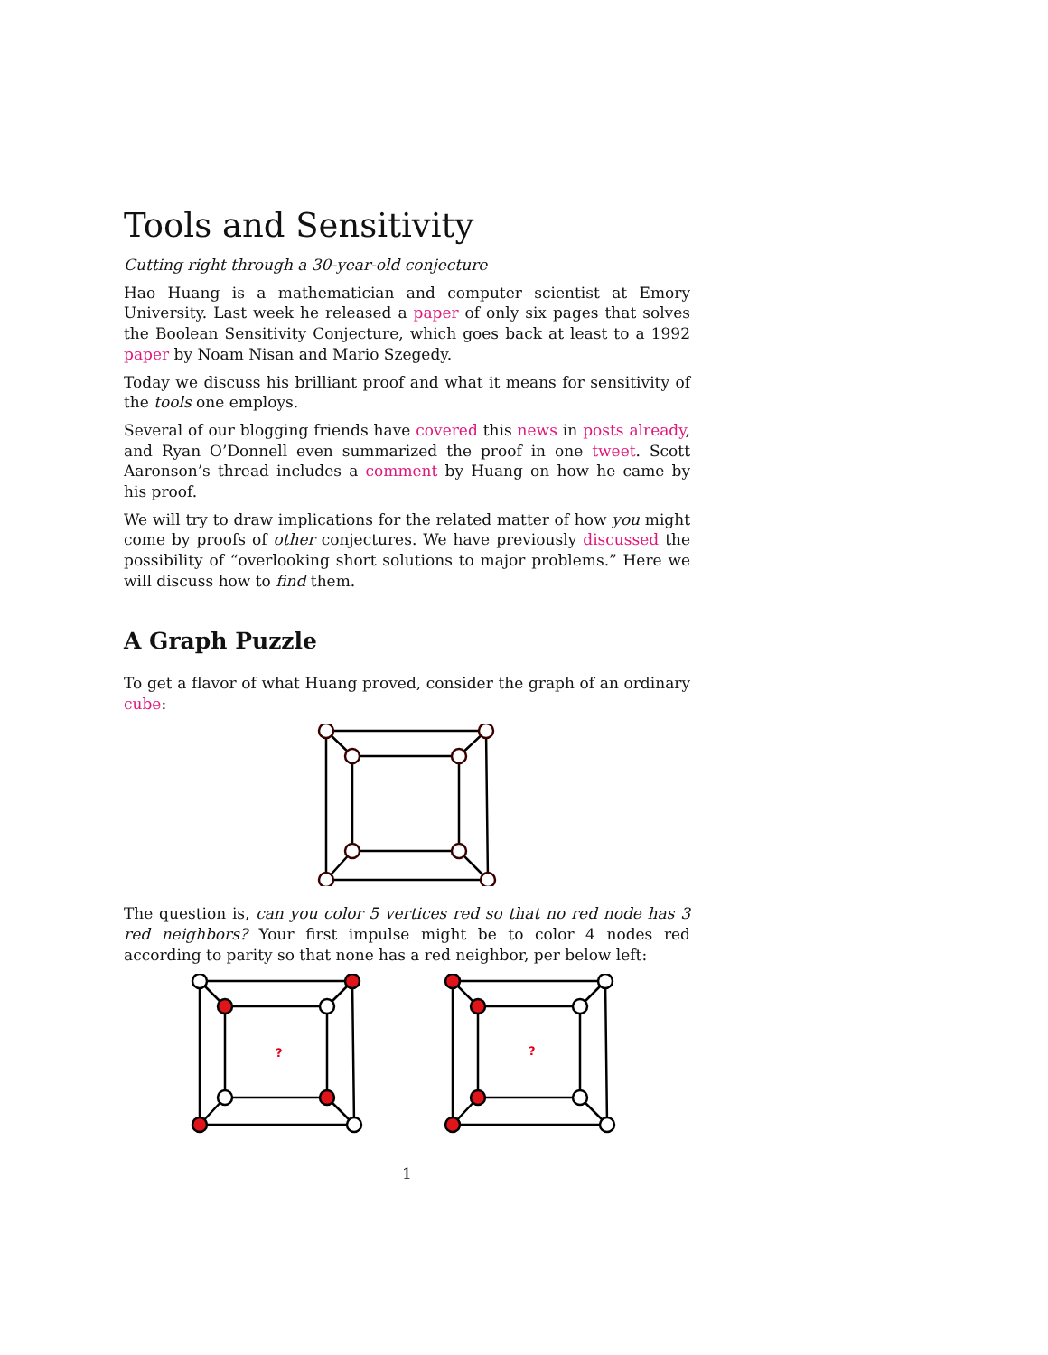Tools and Sensitivity
Cutting right through a 30-year-old conjecture
Hao Huang is a mathematician and computer scientist at Emory University. Last week he released a paper of only six pages that solves the Boolean Sensitivity Conjecture, which goes back at least to a 1992 paper by Noam Nisan and Mario Szegedy.
Today we discuss his brilliant proof and what it means for sensitivity of the tools one employs.
Several of our blogging friends have covered this news in posts already, and Ryan O’Donnell even summarized the proof in one tweet. Scott Aaronson’s thread includes a comment by Huang on how he came by his proof.
We will try to draw implications for the related matter of how you might come by proofs of other conjectures. We have previously discussed the possibility of “overlooking short solutions to major problems.” Here we will discuss how to find them.
A Graph Puzzle
To get a flavor of what Huang proved, consider the graph of an ordinary cube:
The question is, can you color 5 vertices red so that no red node has 3 red neighbors? Your first impulse might be to color 4 nodes red according to parity so that none has a red neighbor, per below left:
?
?
1